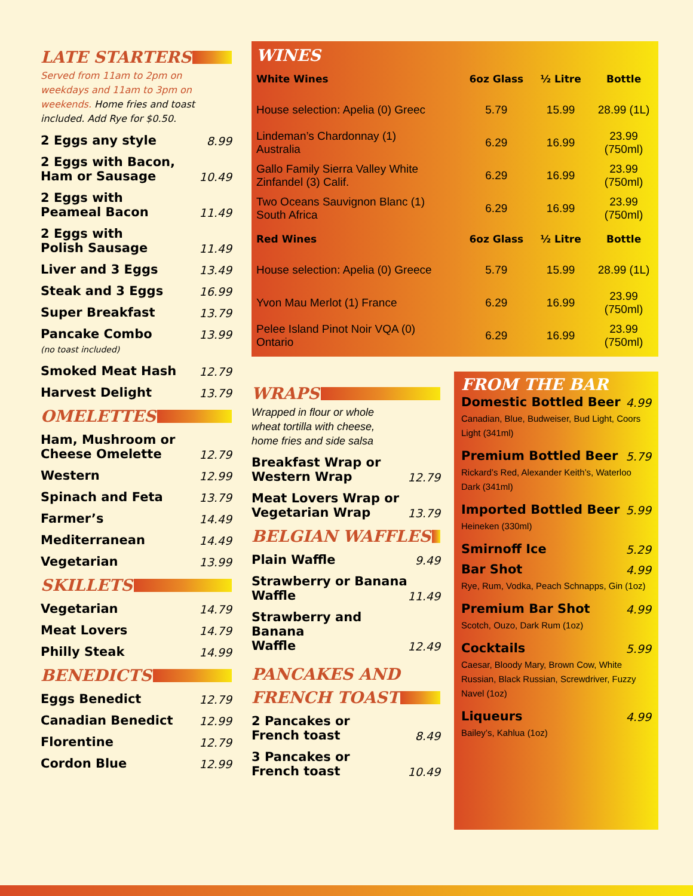LATE STARTERS
Served from 11am to 2pm on weekdays and 11am to 3pm on weekends. Home fries and toast included. Add Rye for $0.50.
2 Eggs any style 8.99
2 Eggs with Bacon,
Ham or Sausage 10.49
2 Eggs with
Peameal Bacon 11.49
2 Eggs with
Polish Sausage 11.49
Liver and 3 Eggs 13.49
Steak and 3 Eggs 16.99
Super Breakfast 13.79
Pancake Combo 13.99
(no toast included)
Smoked Meat Hash 12.79
Harvest Delight 13.79
OMELETTES
Ham, Mushroom or
Cheese Omelette 12.79
Western 12.99
Spinach and Feta 13.79
Farmer’s 14.49
Mediterranean 14.49
Vegetarian 13.99
SKILLETS
Vegetarian 14.79
Meat Lovers 14.79
Philly Steak 14.99
BENEDICTS
Eggs Benedict 12.79
Canadian Benedict 12.99
Florentine 12.79
Cordon Blue 12.99
WINES
| White Wines | 6oz Glass | ½ Litre | Bottle |
| --- | --- | --- | --- |
| House selection: Apelia (0) Greec | 5.79 | 15.99 | 28.99 (1L) |
| Lindeman’s Chardonnay (1) Australia | 6.29 | 16.99 | 23.99 (750ml) |
| Gallo Family Sierra Valley White Zinfandel (3) Calif. | 6.29 | 16.99 | 23.99 (750ml) |
| Two Oceans Sauvignon Blanc (1) South Africa | 6.29 | 16.99 | 23.99 (750ml) |
| Red Wines | 6oz Glass | ½ Litre | Bottle |
| House selection: Apelia (0) Greece | 5.79 | 15.99 | 28.99 (1L) |
| Yvon Mau Merlot (1) France | 6.29 | 16.99 | 23.99 (750ml) |
| Pelee Island Pinot Noir VQA (0) Ontario | 6.29 | 16.99 | 23.99 (750ml) |
WRAPS
Wrapped in flour or whole
wheat tortilla with cheese,
home fries and side salsa
Breakfast Wrap or
Western Wrap 12.79
Meat Lovers Wrap or
Vegetarian Wrap 13.79
BELGIAN WAFFLES
Plain Waffle 9.49
Strawberry or Banana
Waffle 11.49
Strawberry and Banana
Waffle 12.49
PANCAKES AND
FRENCH TOAST
2 Pancakes or
French toast 8.49
3 Pancakes or
French toast 10.49
FROM THE BAR
Domestic Bottled Beer 4.99
Canadian, Blue, Budweiser, Bud Light, Coors Light (341ml)
Premium Bottled Beer 5.79
Rickard’s Red, Alexander Keith’s, Waterloo Dark (341ml)
Imported Bottled Beer 5.99
Heineken (330ml)
Smirnoff Ice 5.29
Bar Shot 4.99
Rye, Rum, Vodka, Peach Schnapps, Gin (1oz)
Premium Bar Shot 4.99
Scotch, Ouzo, Dark Rum (1oz)
Cocktails 5.99
Caesar, Bloody Mary, Brown Cow, White Russian, Black Russian, Screwdriver, Fuzzy Navel (1oz)
Liqueurs 4.99
Bailey’s, Kahlua (1oz)